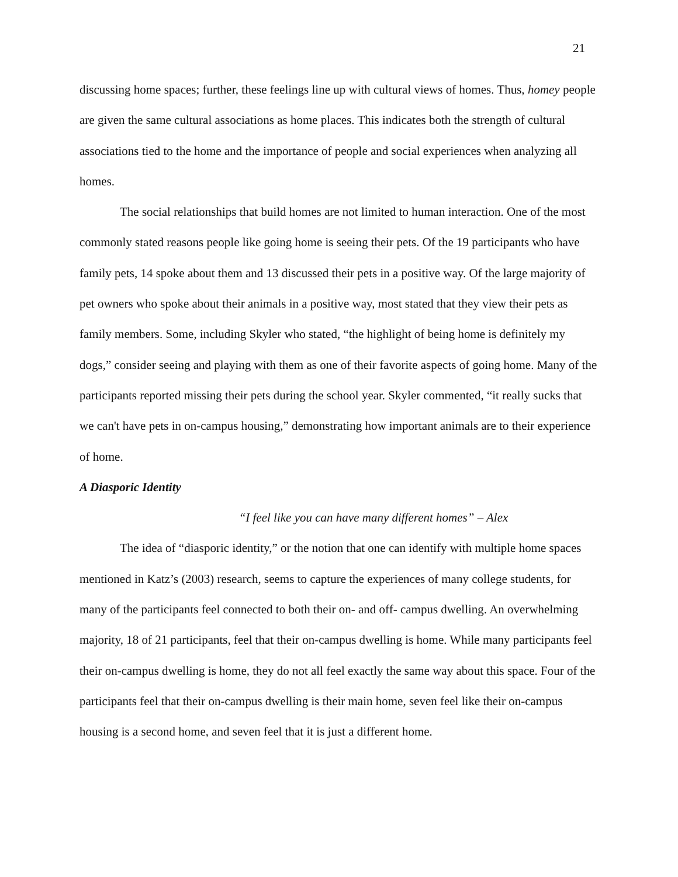21
discussing home spaces; further, these feelings line up with cultural views of homes. Thus, homey people are given the same cultural associations as home places. This indicates both the strength of cultural associations tied to the home and the importance of people and social experiences when analyzing all homes.
The social relationships that build homes are not limited to human interaction. One of the most commonly stated reasons people like going home is seeing their pets. Of the 19 participants who have family pets, 14 spoke about them and 13 discussed their pets in a positive way. Of the large majority of pet owners who spoke about their animals in a positive way, most stated that they view their pets as family members. Some, including Skyler who stated, “the highlight of being home is definitely my dogs,” consider seeing and playing with them as one of their favorite aspects of going home. Many of the participants reported missing their pets during the school year. Skyler commented, “it really sucks that we can't have pets in on-campus housing,” demonstrating how important animals are to their experience of home.
A Diasporic Identity
“I feel like you can have many different homes” – Alex
The idea of “diasporic identity,” or the notion that one can identify with multiple home spaces mentioned in Katz’s (2003) research, seems to capture the experiences of many college students, for many of the participants feel connected to both their on- and off- campus dwelling. An overwhelming majority, 18 of 21 participants, feel that their on-campus dwelling is home. While many participants feel their on-campus dwelling is home, they do not all feel exactly the same way about this space. Four of the participants feel that their on-campus dwelling is their main home, seven feel like their on-campus housing is a second home, and seven feel that it is just a different home.